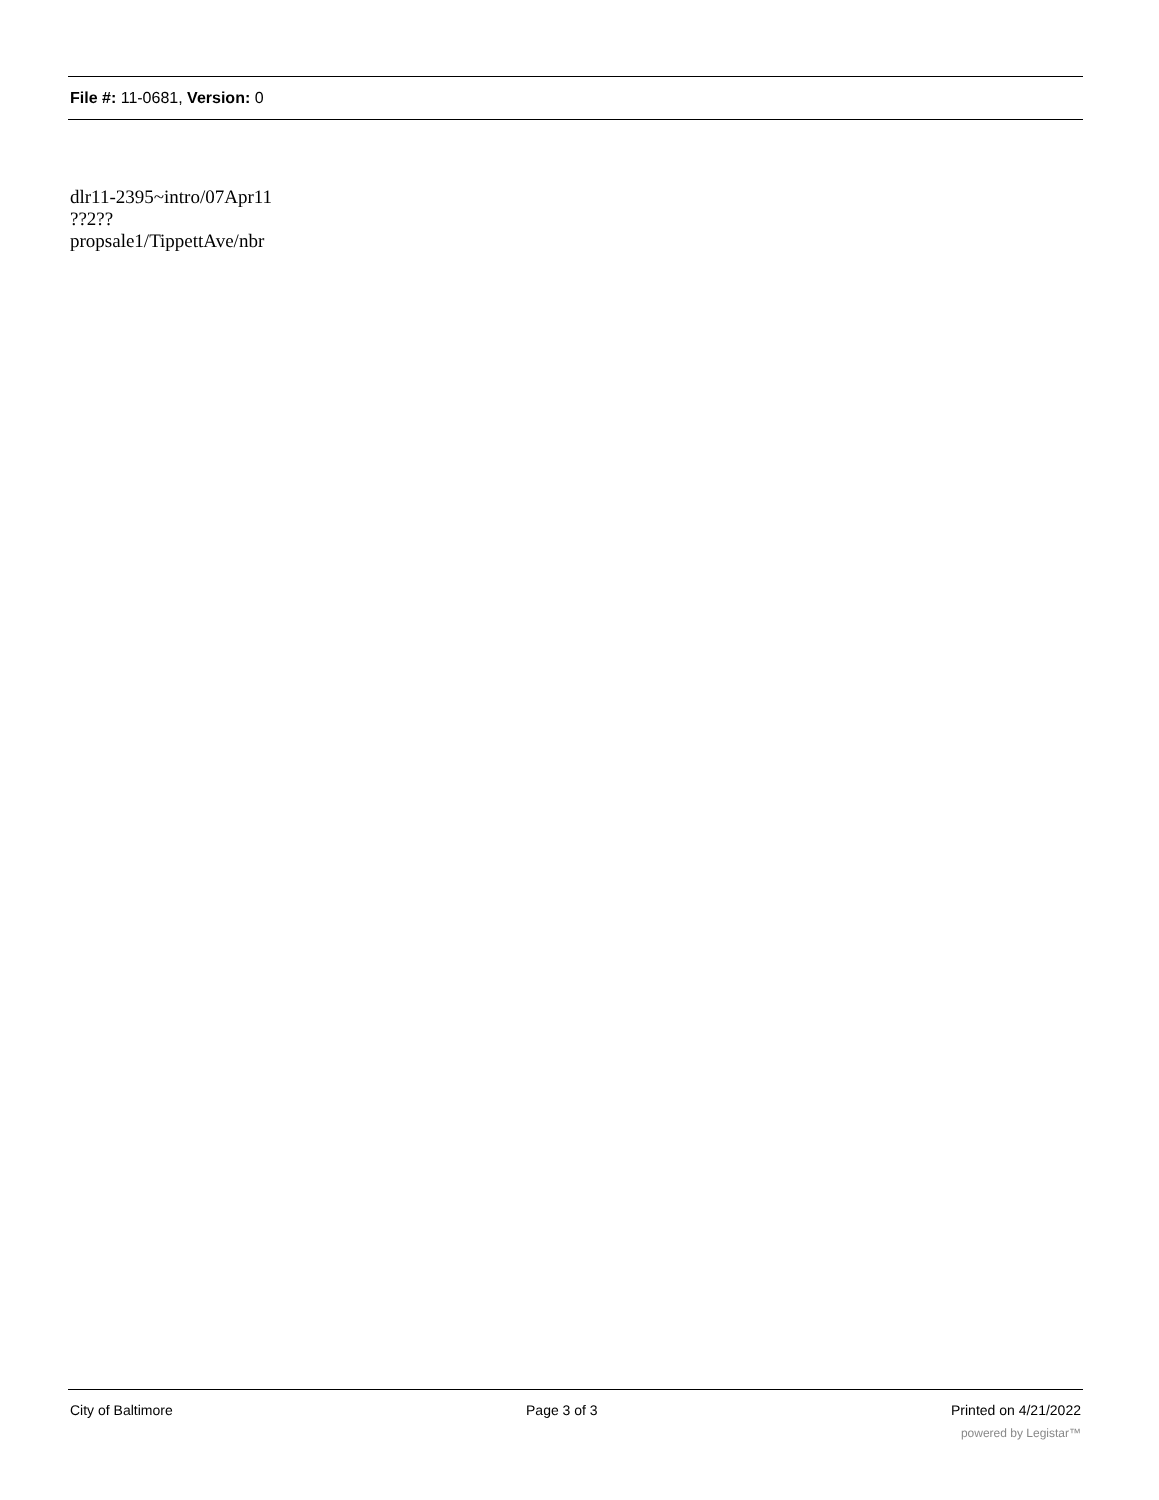File #: 11-0681, Version: 0
dlr11-2395~intro/07Apr11
??2??
propsale1/TippettAve/nbr
City of Baltimore Page 3 of 3 Printed on 4/21/2022
powered by Legistar™